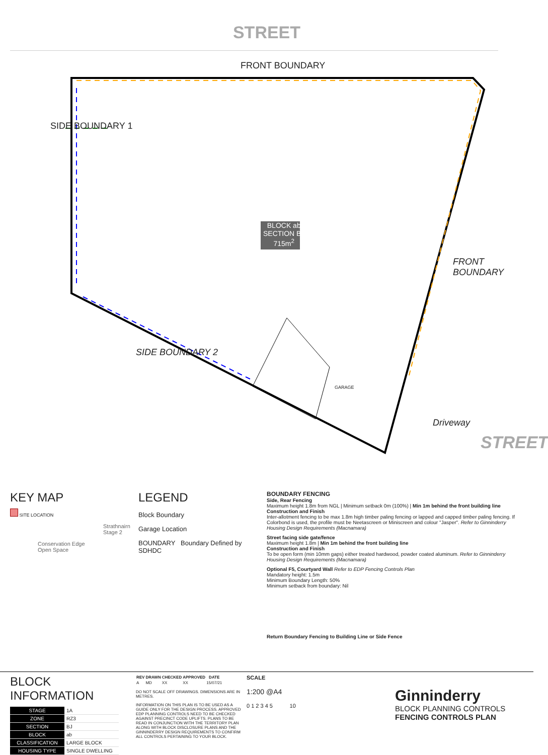STREET
FRONT BOUNDARY
SIDE BOUNDARY 1
SIDE BOUNDARY 2
FRONT BOUNDARY
BLOCK ab
SECTION BJ
715m<sup>2</sup>
GARAGE
Driveway
STREET
KEY MAP
SITE LOCATION
Strathnairn Stage 2
Conservation Edge
Open Space
LEGEND
Block Boundary
Garage Location
BOUNDARY Boundary Defined by SDHDC
BOUNDARY FENCING
Side, Rear Fencing
Maximum height 1.8m from NGL | Minimum setback 0m (100%) | Min 1m behind the front building line
Construction and Finish
Inter-allotment fencing to be max 1.8m high timber paling fencing or lapped and capped timber paling fencing. If Colorbond is used, the profile must be Neetascreen or Miniscreen and colour "Jasper". Refer to Ginninderry Housing Design Requirements (Macnamara)
Street facing side gate/fence
Maximum height 1.8m | Min 1m behind the front building line
Construction and Finish
To be open form (min 10mm gaps) either treated hardwood, powder coated aluminum. Refer to Ginninderry Housing Design Requirements (Macnamara)
Optional F5, Courtyard Wall Refer to EDP Fencing Controls Plan
Mandatory height: 1.5m
Minimum Boundary Length: 50%
Minimum setback from boundary: Nil
Return Boundary Fencing to Building Line or Side Fence
BLOCK INFORMATION
| STAGE | 1A |
| ZONE | RZ3 |
| SECTION | BJ |
| BLOCK | ab |
| CLASSIFICATION | LARGE BLOCK |
| HOUSING TYPE | SINGLE DWELLING |
| REV | DRAWN | CHECKED | APPROVED | DATE |
| --- | --- | --- | --- | --- |
| A | MD | XX | XX | 15/07/21 |
DO NOT SCALE OFF DRAWINGS. DIMENSIONS ARE IN METRES.
INFORMATION ON THIS PLAN IS TO BE USED AS A GUIDE ONLY FOR THE DESIGN PROCESS. APPROVED EDP PLANNING CONTROLS NEED TO BE CHECKED AGAINST PRECINCT CODE UPLIFTS. PLANS TO BE READ IN CONJUNCTION WITH THE TERRITORY PLAN ALONG WITH BLOCK DISCLOSURE PLANS AND THE GINNINDERRY DESIGN REQUIREMENTS TO CONFIRM ALL CONTROLS PERTAINING TO YOUR BLOCK.
SCALE
1:200 @A4
0 1 2 3 4 5 10
Ginninderry
BLOCK PLANNING CONTROLS
FENCING CONTROLS PLAN